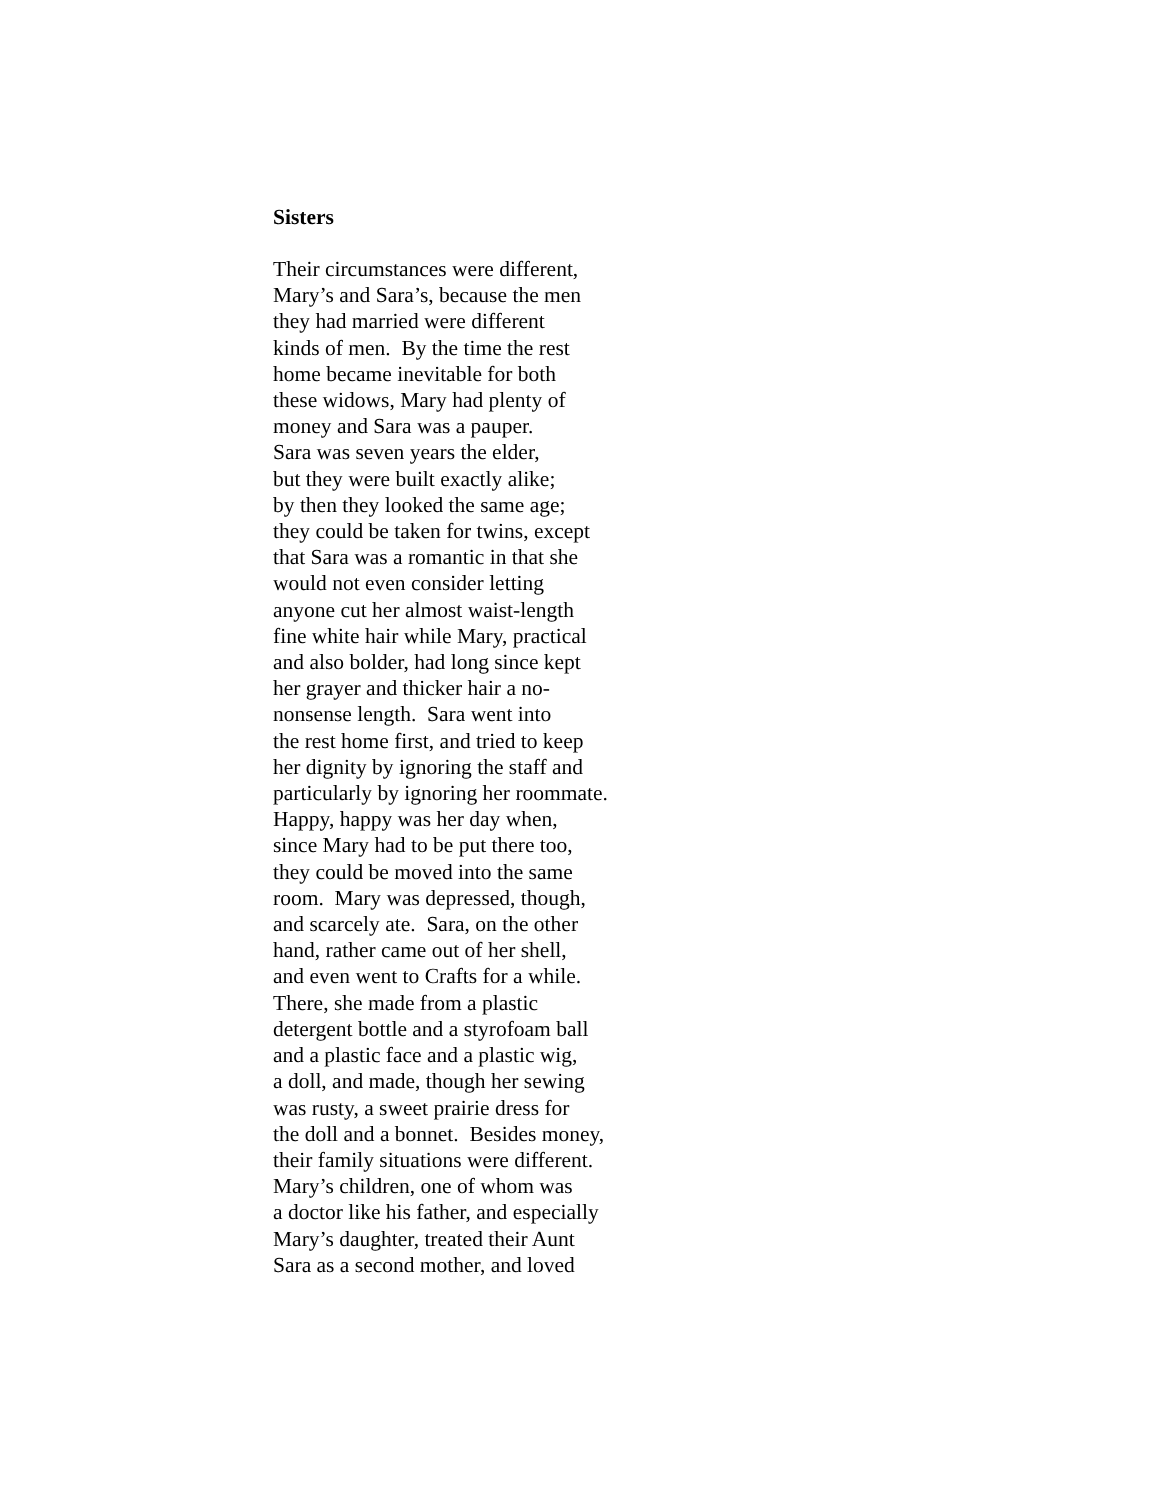Sisters
Their circumstances were different, Mary’s and Sara’s, because the men they had married were different kinds of men. By the time the rest home became inevitable for both these widows, Mary had plenty of money and Sara was a pauper. Sara was seven years the elder, but they were built exactly alike; by then they looked the same age; they could be taken for twins, except that Sara was a romantic in that she would not even consider letting anyone cut her almost waist-length fine white hair while Mary, practical and also bolder, had long since kept her grayer and thicker hair a no- nonsense length. Sara went into the rest home first, and tried to keep her dignity by ignoring the staff and particularly by ignoring her roommate. Happy, happy was her day when, since Mary had to be put there too, they could be moved into the same room. Mary was depressed, though, and scarcely ate. Sara, on the other hand, rather came out of her shell, and even went to Crafts for a while. There, she made from a plastic detergent bottle and a styrofoam ball and a plastic face and a plastic wig, a doll, and made, though her sewing was rusty, a sweet prairie dress for the doll and a bonnet. Besides money, their family situations were different. Mary’s children, one of whom was a doctor like his father, and especially Mary’s daughter, treated their Aunt Sara as a second mother, and loved